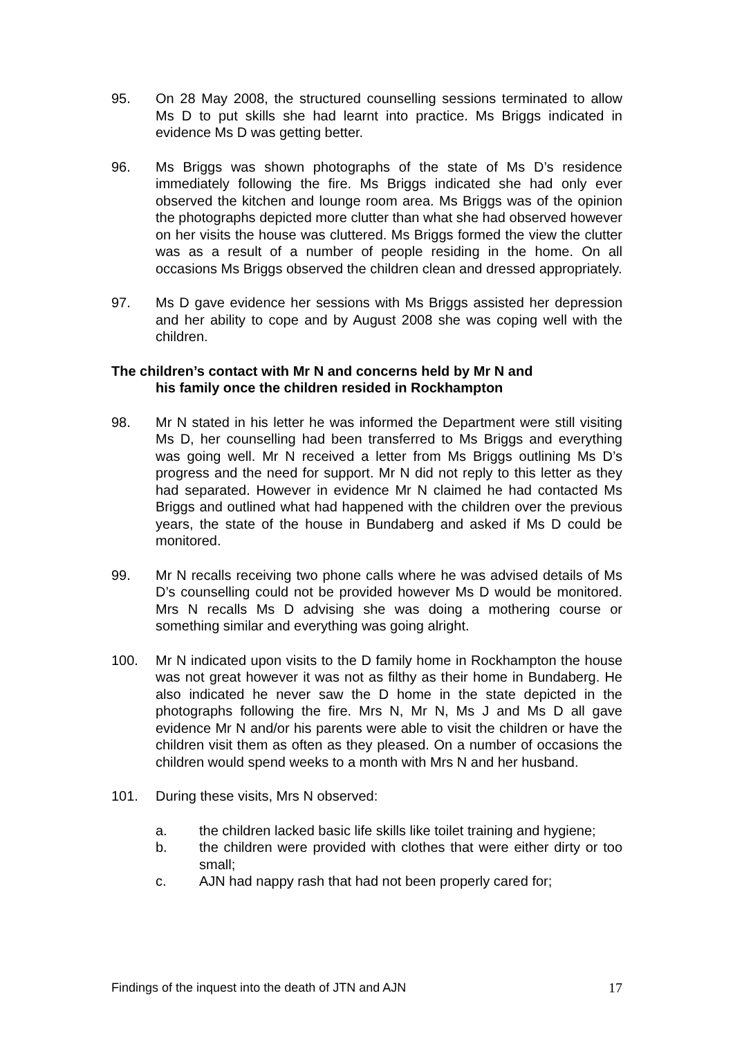95. On 28 May 2008, the structured counselling sessions terminated to allow Ms D to put skills she had learnt into practice. Ms Briggs indicated in evidence Ms D was getting better.
96. Ms Briggs was shown photographs of the state of Ms D’s residence immediately following the fire. Ms Briggs indicated she had only ever observed the kitchen and lounge room area. Ms Briggs was of the opinion the photographs depicted more clutter than what she had observed however on her visits the house was cluttered. Ms Briggs formed the view the clutter was as a result of a number of people residing in the home. On all occasions Ms Briggs observed the children clean and dressed appropriately.
97. Ms D gave evidence her sessions with Ms Briggs assisted her depression and her ability to cope and by August 2008 she was coping well with the children.
The children’s contact with Mr N and concerns held by Mr N and
his family once the children resided in Rockhampton
98. Mr N stated in his letter he was informed the Department were still visiting Ms D, her counselling had been transferred to Ms Briggs and everything was going well. Mr N received a letter from Ms Briggs outlining Ms D’s progress and the need for support. Mr N did not reply to this letter as they had separated. However in evidence Mr N claimed he had contacted Ms Briggs and outlined what had happened with the children over the previous years, the state of the house in Bundaberg and asked if Ms D could be monitored.
99. Mr N recalls receiving two phone calls where he was advised details of Ms D’s counselling could not be provided however Ms D would be monitored. Mrs N recalls Ms D advising she was doing a mothering course or something similar and everything was going alright.
100. Mr N indicated upon visits to the D family home in Rockhampton the house was not great however it was not as filthy as their home in Bundaberg. He also indicated he never saw the D home in the state depicted in the photographs following the fire. Mrs N, Mr N, Ms J and Ms D all gave evidence Mr N and/or his parents were able to visit the children or have the children visit them as often as they pleased. On a number of occasions the children would spend weeks to a month with Mrs N and her husband.
101. During these visits, Mrs N observed:
a. the children lacked basic life skills like toilet training and hygiene;
b. the children were provided with clothes that were either dirty or too small;
c. AJN had nappy rash that had not been properly cared for;
Findings of the inquest into the death of JTN and AJN 17